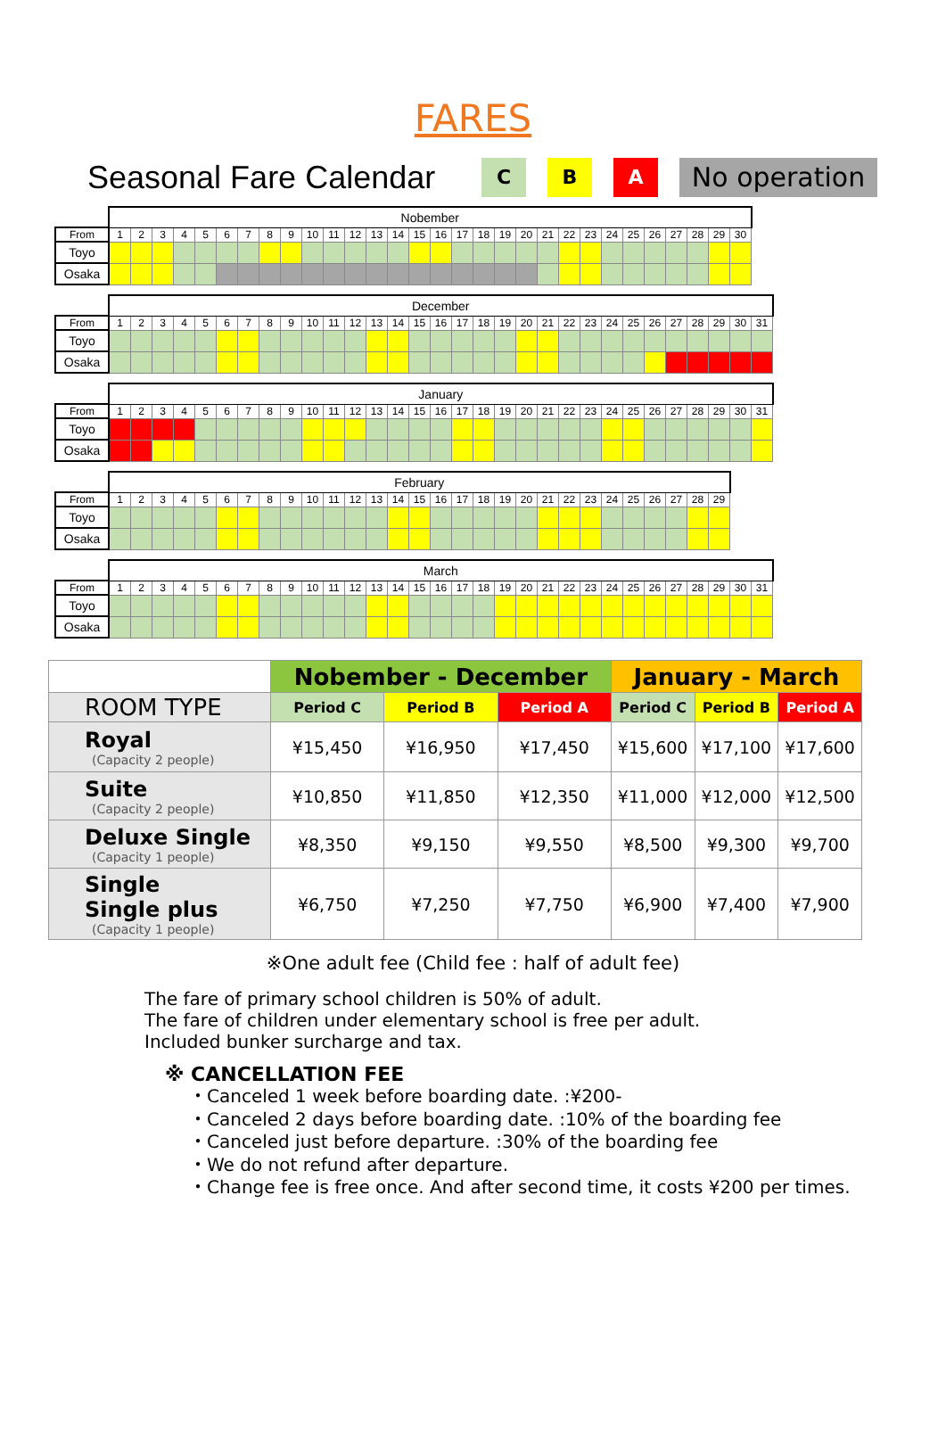FARES
Seasonal Fare Calendar
C B A No operation
| | Nobember | | | | | | | | | | | | | | | | | | | | | | | | | | | | | |
| From | 1 | 2 | 3 | 4 | 5 | 6 | 7 | 8 | 9 | 10 | 11 | 12 | 13 | 14 | 15 | 16 | 17 | 18 | 19 | 20 | 21 | 22 | 23 | 24 | 25 | 26 | 27 | 28 | 29 | 30 |
| Toyo | | | | | | | | | | | | | | | | | | | | | | | | | | | | | | |
| Osaka | | | | | | | | | | | | | | | | | | | | | | | | | | | | | | |
| | December | | | | | | | | | | | | | | | | | | | | | | | | | | | | | | |
| From | 1 | 2 | 3 | 4 | 5 | 6 | 7 | 8 | 9 | 10 | 11 | 12 | 13 | 14 | 15 | 16 | 17 | 18 | 19 | 20 | 21 | 22 | 23 | 24 | 25 | 26 | 27 | 28 | 29 | 30 | 31 |
| Toyo | | | | | | | | | | | | | | | | | | | | | | | | | | | | | | | |
| Osaka | | | | | | | | | | | | | | | | | | | | | | | | | | | | | | | |
| | January | | | | | | | | | | | | | | | | | | | | | | | | | | | | | | |
| From | 1 | 2 | 3 | 4 | 5 | 6 | 7 | 8 | 9 | 10 | 11 | 12 | 13 | 14 | 15 | 16 | 17 | 18 | 19 | 20 | 21 | 22 | 23 | 24 | 25 | 26 | 27 | 28 | 29 | 30 | 31 |
| Toyo | | | | | | | | | | | | | | | | | | | | | | | | | | | | | | | |
| Osaka | | | | | | | | | | | | | | | | | | | | | | | | | | | | | | | |
| | February | | | | | | | | | | | | | | | | | | | | | | | | | | | | |
| From | 1 | 2 | 3 | 4 | 5 | 6 | 7 | 8 | 9 | 10 | 11 | 12 | 13 | 14 | 15 | 16 | 17 | 18 | 19 | 20 | 21 | 22 | 23 | 24 | 25 | 26 | 27 | 28 | 29 |
| Toyo | | | | | | | | | | | | | | | | | | | | | | | | | | | | | |
| Osaka | | | | | | | | | | | | | | | | | | | | | | | | | | | | | |
| | March | | | | | | | | | | | | | | | | | | | | | | | | | | | | | | |
| From | 1 | 2 | 3 | 4 | 5 | 6 | 7 | 8 | 9 | 10 | 11 | 12 | 13 | 14 | 15 | 16 | 17 | 18 | 19 | 20 | 21 | 22 | 23 | 24 | 25 | 26 | 27 | 28 | 29 | 30 | 31 |
| Toyo | | | | | | | | | | | | | | | | | | | | | | | | | | | | | | | |
| Osaka | | | | | | | | | | | | | | | | | | | | | | | | | | | | | | | |
| | Nobember - December | | | January - March | | |
| --- | --- | --- | --- | --- | --- | --- |
| ROOM TYPE | Period C | Period B | Period A | Period C | Period B | Period A |
| Royal (Capacity 2 people) | ¥15,450 | ¥16,950 | ¥17,450 | ¥15,600 | ¥17,100 | ¥17,600 |
| Suite (Capacity 2 people) | ¥10,850 | ¥11,850 | ¥12,350 | ¥11,000 | ¥12,000 | ¥12,500 |
| Deluxe Single (Capacity 1 people) | ¥8,350 | ¥9,150 | ¥9,550 | ¥8,500 | ¥9,300 | ¥9,700 |
| Single Single plus (Capacity 1 people) | ¥6,750 | ¥7,250 | ¥7,750 | ¥6,900 | ¥7,400 | ¥7,900 |
※One adult fee (Child fee : half of adult fee)
The fare of primary school children is 50% of adult.
The fare of children under elementary school is free per adult.
Included bunker surcharge and tax.
※ CANCELLATION FEE
・Canceled 1 week before boarding date. :¥200-
・Canceled 2 days before boarding date. :10% of the boarding fee
・Canceled just before departure. :30% of the boarding fee
・We do not refund after departure.
・Change fee is free once. And after second time, it costs ¥200 per times.